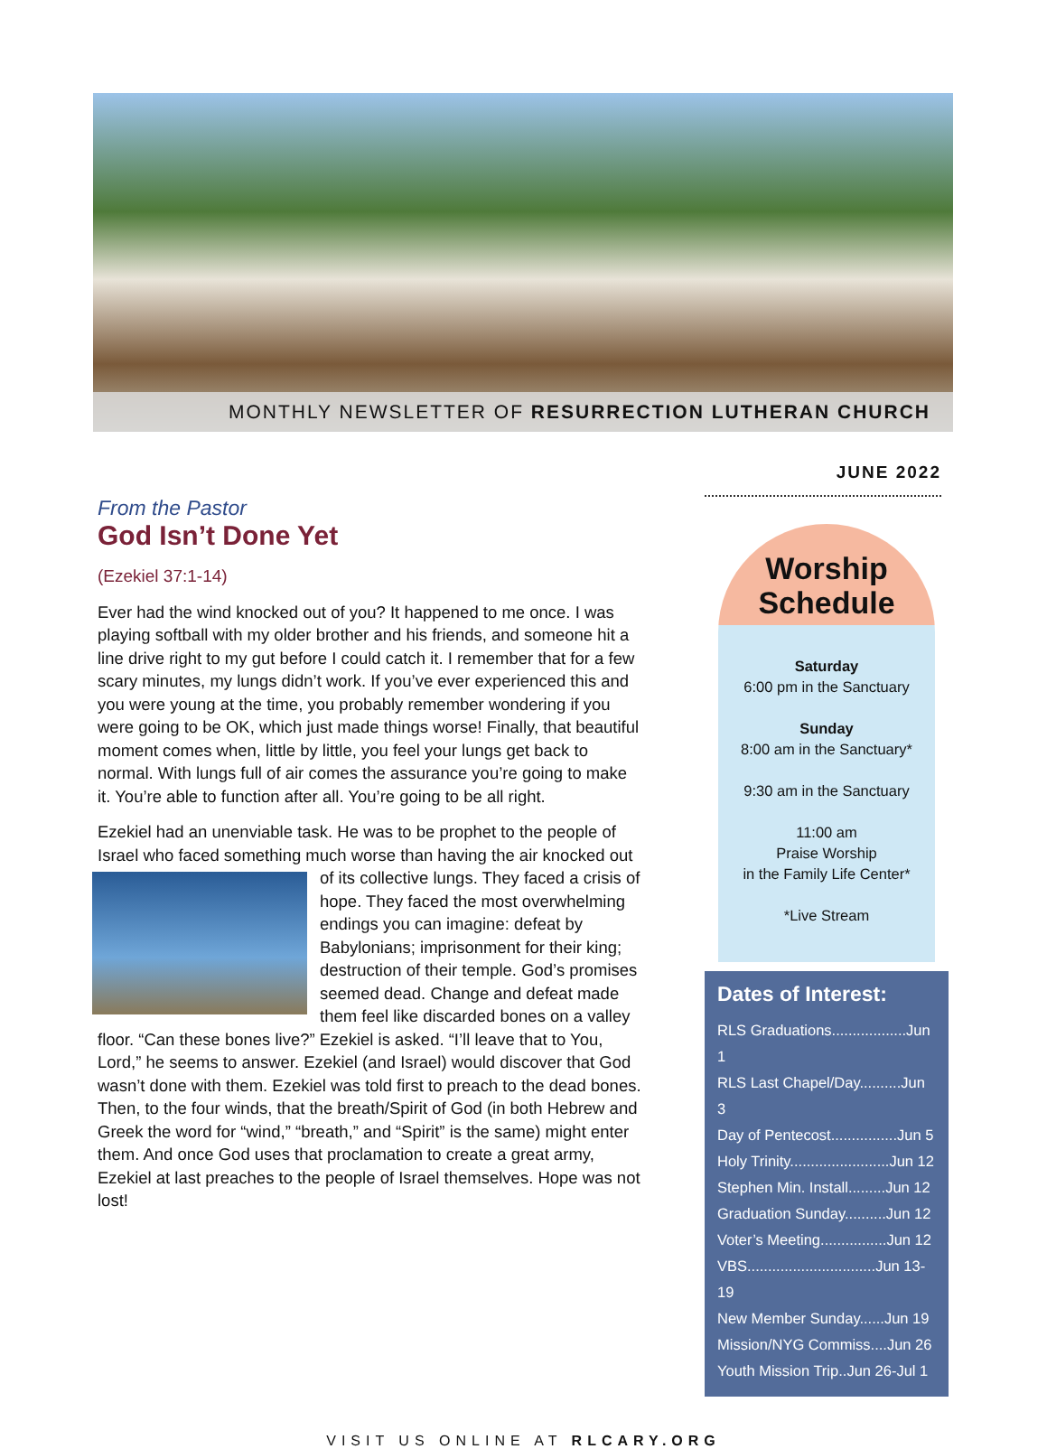MONTHLY NEWSLETTER OF RESURRECTION LUTHERAN CHURCH
From the Pastor
God Isn’t Done Yet
(Ezekiel 37:1-14)
Ever had the wind knocked out of you? It happened to me once. I was playing softball with my older brother and his friends, and someone hit a line drive right to my gut before I could catch it. I remember that for a few scary minutes, my lungs didn’t work. If you’ve ever experienced this and you were young at the time, you probably remember wondering if you were going to be OK, which just made things worse! Finally, that beautiful moment comes when, little by little, you feel your lungs get back to normal. With lungs full of air comes the assurance you’re going to make it. You’re able to function after all. You’re going to be all right.
Ezekiel had an unenviable task. He was to be prophet to the people of Israel who faced something much worse than having the air knocked out of its collective lungs. They faced a crisis of hope. They faced the most overwhelming endings you can imagine: defeat by Babylonians; imprisonment for their king; destruction of their temple. God’s promises seemed dead. Change and defeat made them feel like discarded bones on a valley floor. “Can these bones live?” Ezekiel is asked. “I’ll leave that to You, Lord,” he seems to answer. Ezekiel (and Israel) would discover that God wasn’t done with them. Ezekiel was told first to preach to the dead bones. Then, to the four winds, that the breath/Spirit of God (in both Hebrew and Greek the word for “wind,” “breath,” and “Spirit” is the same) might enter them. And once God uses that proclamation to create a great army, Ezekiel at last preaches to the people of Israel themselves. Hope was not lost!
JUNE 2022
Worship Schedule
Saturday
6:00 pm in the Sanctuary
Sunday
8:00 am in the Sanctuary*
9:30 am in the Sanctuary
11:00 am
Praise Worship
in the Family Life Center*
*Live Stream
Dates of Interest:
RLS Graduations..................Jun 1
RLS Last Chapel/Day..........Jun 3
Day of Pentecost................Jun 5
Holy Trinity........................Jun 12
Stephen Min. Install.........Jun 12
Graduation Sunday..........Jun 12
Voter’s Meeting................Jun 12
VBS...............................Jun 13-19
New Member Sunday......Jun 19
Mission/NYG Commiss....Jun 26
Youth Mission Trip..Jun 26-Jul 1
VISIT US ONLINE AT RLCARY.ORG